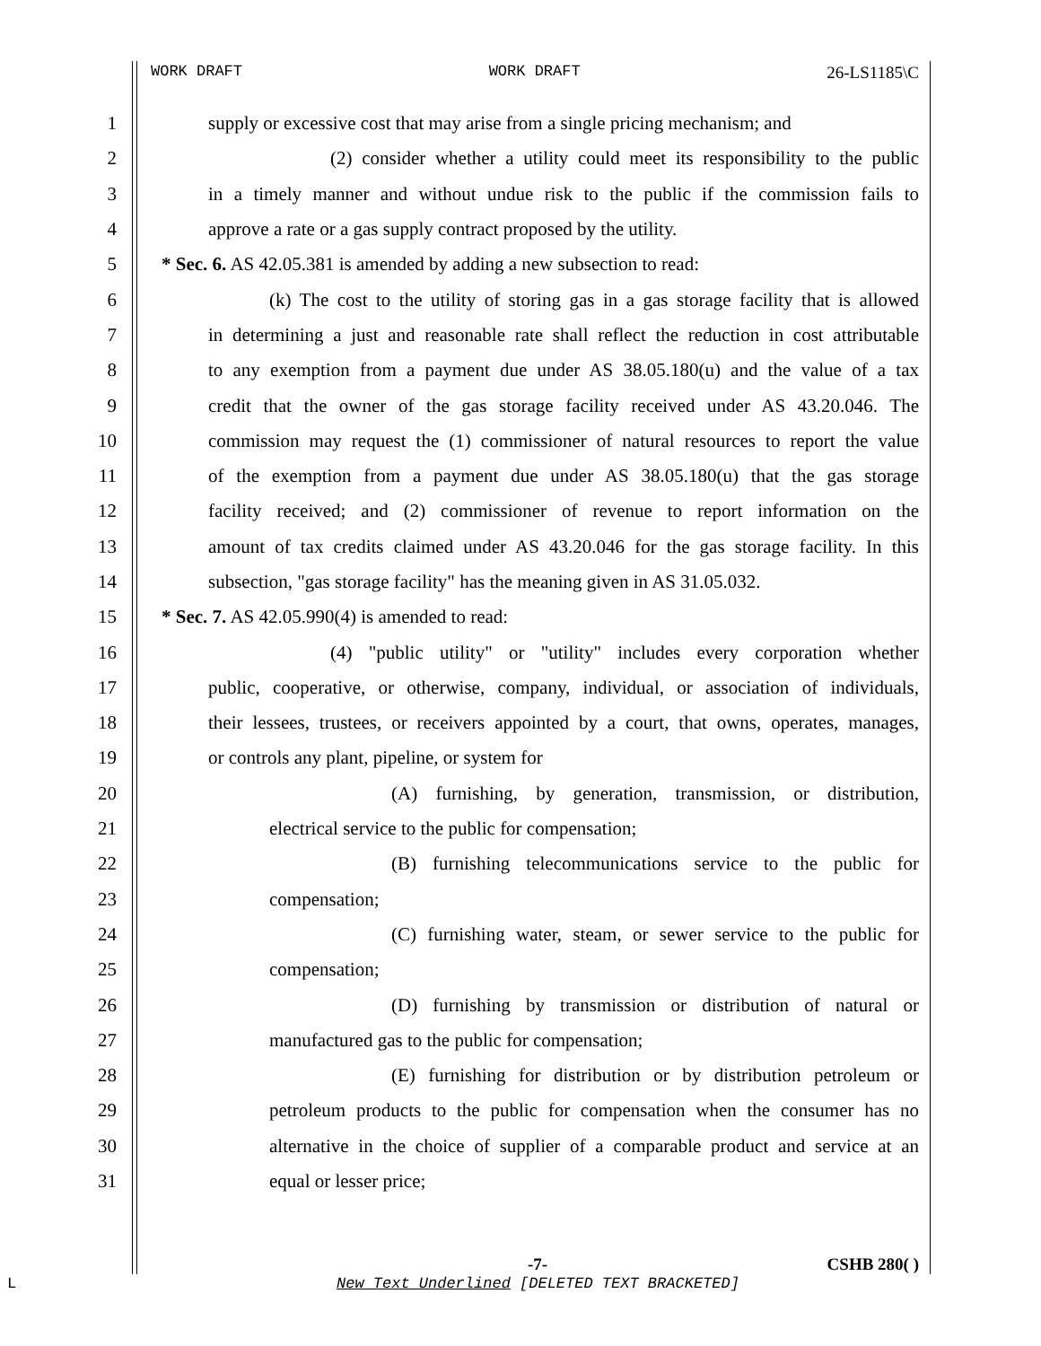WORK DRAFT WORK DRAFT 26-LS1185\C
1 supply or excessive cost that may arise from a single pricing mechanism; and
2 (2) consider whether a utility could meet its responsibility to the public
3 in a timely manner and without undue risk to the public if the commission fails to
4 approve a rate or a gas supply contract proposed by the utility.
5 * Sec. 6. AS 42.05.381 is amended by adding a new subsection to read:
6 (k) The cost to the utility of storing gas in a gas storage facility that is allowed
7 in determining a just and reasonable rate shall reflect the reduction in cost attributable
8 to any exemption from a payment due under AS 38.05.180(u) and the value of a tax
9 credit that the owner of the gas storage facility received under AS 43.20.046. The
10 commission may request the (1) commissioner of natural resources to report the value
11 of the exemption from a payment due under AS 38.05.180(u) that the gas storage
12 facility received; and (2) commissioner of revenue to report information on the
13 amount of tax credits claimed under AS 43.20.046 for the gas storage facility. In this
14 subsection, "gas storage facility" has the meaning given in AS 31.05.032.
15 * Sec. 7. AS 42.05.990(4) is amended to read:
16 (4) "public utility" or "utility" includes every corporation whether
17 public, cooperative, or otherwise, company, individual, or association of individuals,
18 their lessees, trustees, or receivers appointed by a court, that owns, operates, manages,
19 or controls any plant, pipeline, or system for
20 (A) furnishing, by generation, transmission, or distribution,
21 electrical service to the public for compensation;
22 (B) furnishing telecommunications service to the public for
23 compensation;
24 (C) furnishing water, steam, or sewer service to the public for
25 compensation;
26 (D) furnishing by transmission or distribution of natural or
27 manufactured gas to the public for compensation;
28 (E) furnishing for distribution or by distribution petroleum or
29 petroleum products to the public for compensation when the consumer has no
30 alternative in the choice of supplier of a comparable product and service at an
31 equal or lesser price;
-7- CSHB 280( )
L New Text Underlined [DELETED TEXT BRACKETED]